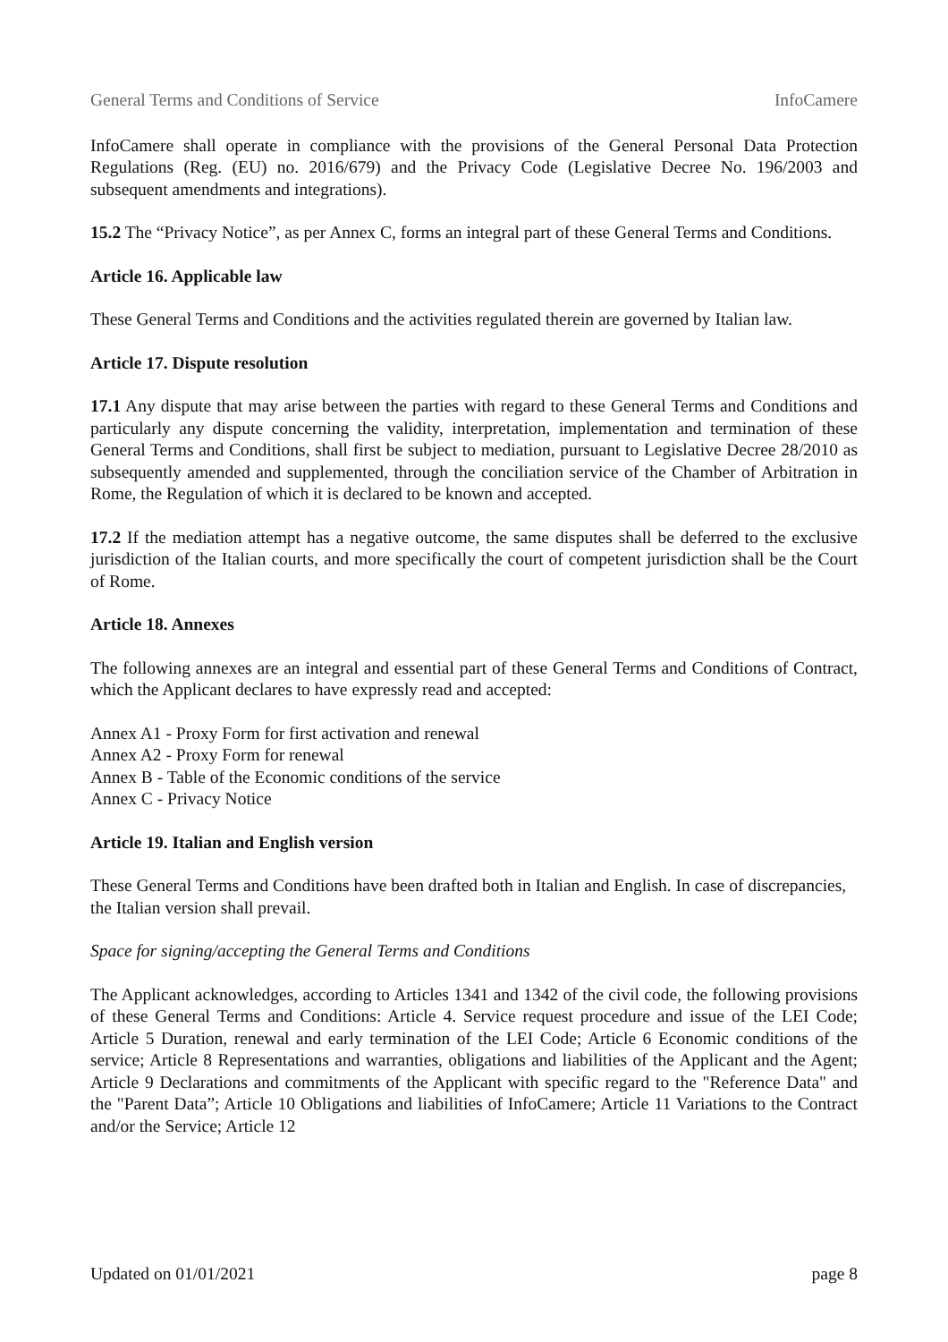General Terms and Conditions of Service InfoCamere
InfoCamere shall operate in compliance with the provisions of the General Personal Data Protection Regulations (Reg. (EU) no. 2016/679) and the Privacy Code (Legislative Decree No. 196/2003 and subsequent amendments and integrations).
15.2 The “Privacy Notice”, as per Annex C, forms an integral part of these General Terms and Conditions.
Article 16. Applicable law
These General Terms and Conditions and the activities regulated therein are governed by Italian law.
Article 17. Dispute resolution
17.1 Any dispute that may arise between the parties with regard to these General Terms and Conditions and particularly any dispute concerning the validity, interpretation, implementation and termination of these General Terms and Conditions, shall first be subject to mediation, pursuant to Legislative Decree 28/2010 as subsequently amended and supplemented, through the conciliation service of the Chamber of Arbitration in Rome, the Regulation of which it is declared to be known and accepted.
17.2 If the mediation attempt has a negative outcome, the same disputes shall be deferred to the exclusive jurisdiction of the Italian courts, and more specifically the court of competent jurisdiction shall be the Court of Rome.
Article 18. Annexes
The following annexes are an integral and essential part of these General Terms and Conditions of Contract, which the Applicant declares to have expressly read and accepted:
Annex A1 - Proxy Form for first activation and renewal
Annex A2 - Proxy Form for renewal
Annex B - Table of the Economic conditions of the service
Annex C - Privacy Notice
Article 19. Italian and English version
These General Terms and Conditions have been drafted both in Italian and English. In case of discrepancies, the Italian version shall prevail.
Space for signing/accepting the General Terms and Conditions
The Applicant acknowledges, according to Articles 1341 and 1342 of the civil code, the following provisions of these General Terms and Conditions: Article 4. Service request procedure and issue of the LEI Code; Article 5 Duration, renewal and early termination of the LEI Code; Article 6 Economic conditions of the service; Article 8 Representations and warranties, obligations and liabilities of the Applicant and the Agent; Article 9 Declarations and commitments of the Applicant with specific regard to the "Reference Data" and the "Parent Data”; Article 10 Obligations and liabilities of InfoCamere; Article 11 Variations to the Contract and/or the Service; Article 12
Updated on 01/01/2021 page 8